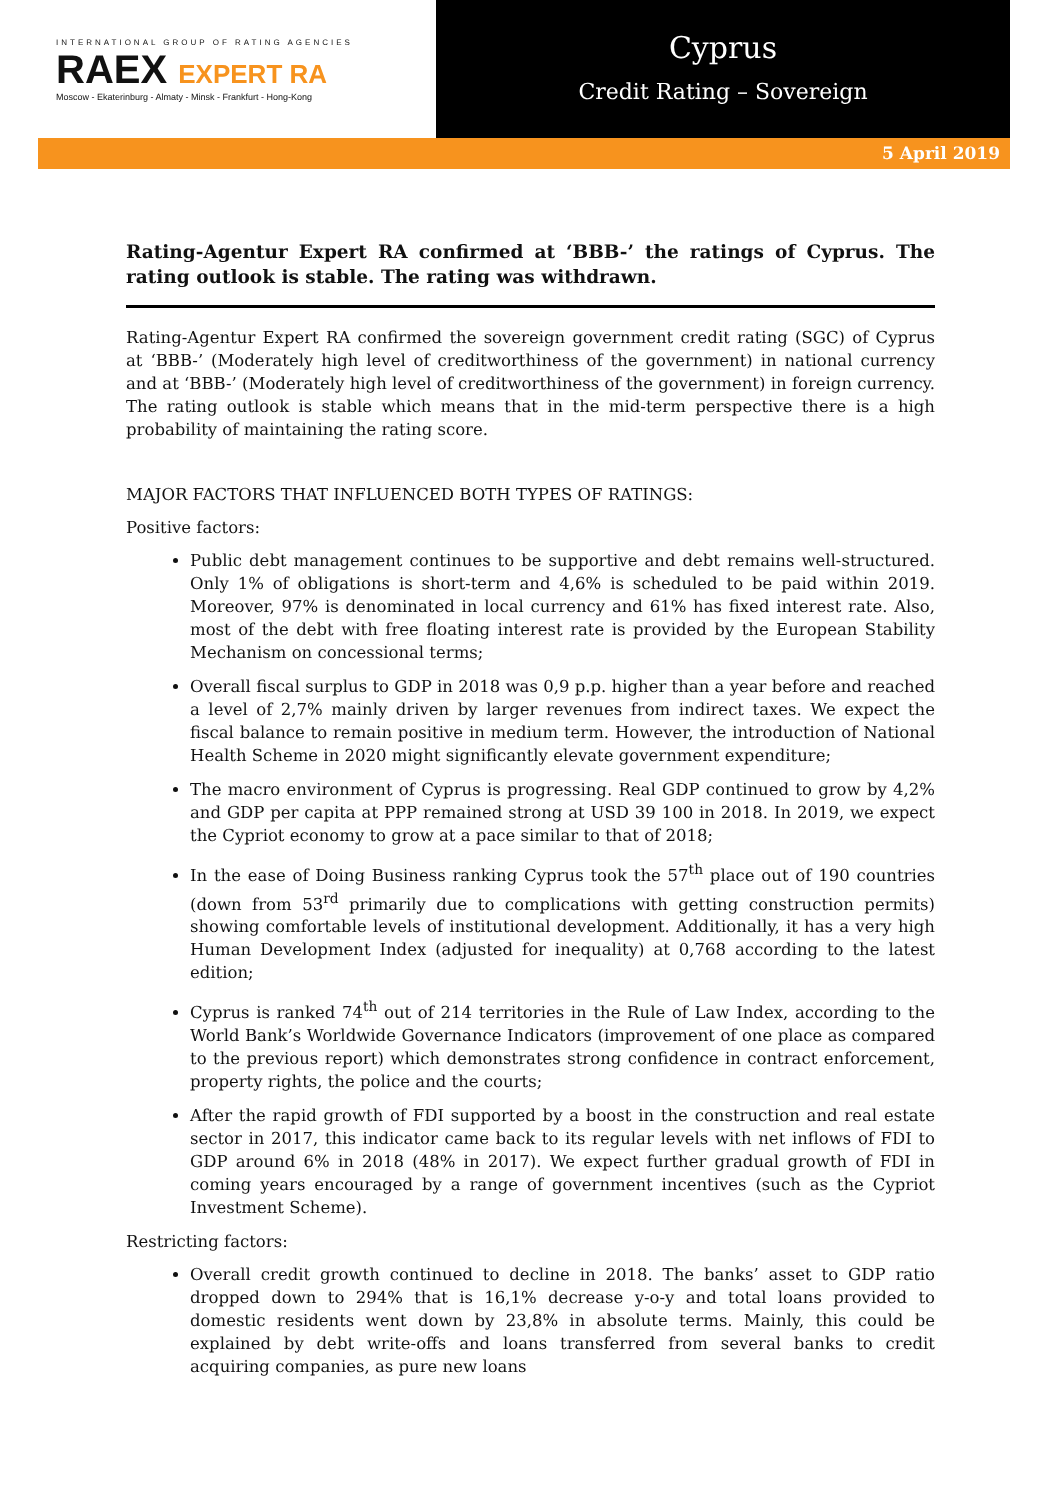INTERNATIONAL GROUP OF RATING AGENCIES
RAEX EXPERT RA
Moscow - Ekaterinburg - Almaty - Minsk - Frankfurt - Hong-Kong
Cyprus
Credit Rating – Sovereign
5 April 2019
Rating-Agentur Expert RA confirmed at ‘BBB-’ the ratings of Cyprus. The rating outlook is stable. The rating was withdrawn.
Rating-Agentur Expert RA confirmed the sovereign government credit rating (SGC) of Cyprus at ‘BBB-’ (Moderately high level of creditworthiness of the government) in national currency and at ‘BBB-’ (Moderately high level of creditworthiness of the government) in foreign currency. The rating outlook is stable which means that in the mid-term perspective there is a high probability of maintaining the rating score.
MAJOR FACTORS THAT INFLUENCED BOTH TYPES OF RATINGS:
Positive factors:
Public debt management continues to be supportive and debt remains well-structured. Only 1% of obligations is short-term and 4,6% is scheduled to be paid within 2019. Moreover, 97% is denominated in local currency and 61% has fixed interest rate. Also, most of the debt with free floating interest rate is provided by the European Stability Mechanism on concessional terms;
Overall fiscal surplus to GDP in 2018 was 0,9 p.p. higher than a year before and reached a level of 2,7% mainly driven by larger revenues from indirect taxes. We expect the fiscal balance to remain positive in medium term. However, the introduction of National Health Scheme in 2020 might significantly elevate government expenditure;
The macro environment of Cyprus is progressing. Real GDP continued to grow by 4,2% and GDP per capita at PPP remained strong at USD 39 100 in 2018. In 2019, we expect the Cypriot economy to grow at a pace similar to that of 2018;
In the ease of Doing Business ranking Cyprus took the 57<sup>th</sup> place out of 190 countries (down from 53<sup>rd</sup> primarily due to complications with getting construction permits) showing comfortable levels of institutional development. Additionally, it has a very high Human Development Index (adjusted for inequality) at 0,768 according to the latest edition;
Cyprus is ranked 74<sup>th</sup> out of 214 territories in the Rule of Law Index, according to the World Bank’s Worldwide Governance Indicators (improvement of one place as compared to the previous report) which demonstrates strong confidence in contract enforcement, property rights, the police and the courts;
After the rapid growth of FDI supported by a boost in the construction and real estate sector in 2017, this indicator came back to its regular levels with net inflows of FDI to GDP around 6% in 2018 (48% in 2017). We expect further gradual growth of FDI in coming years encouraged by a range of government incentives (such as the Cypriot Investment Scheme).
Restricting factors:
Overall credit growth continued to decline in 2018. The banks’ asset to GDP ratio dropped down to 294% that is 16,1% decrease y-o-y and total loans provided to domestic residents went down by 23,8% in absolute terms. Mainly, this could be explained by debt write-offs and loans transferred from several banks to credit acquiring companies, as pure new loans